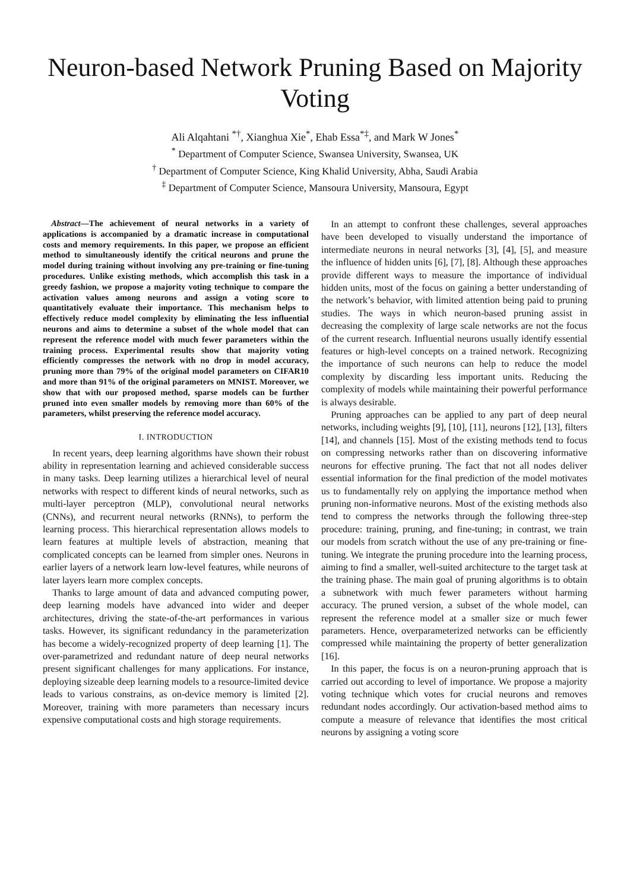Neuron-based Network Pruning Based on Majority Voting
Ali Alqahtani <sup>*†</sup>, Xianghua Xie<sup>*</sup>, Ehab Essa<sup>*‡</sup>, and Mark W Jones<sup>*</sup>
<sup>*</sup> Department of Computer Science, Swansea University, Swansea, UK
<sup>†</sup> Department of Computer Science, King Khalid University, Abha, Saudi Arabia
<sup>‡</sup> Department of Computer Science, Mansoura University, Mansoura, Egypt
Abstract—The achievement of neural networks in a variety of applications is accompanied by a dramatic increase in computational costs and memory requirements. In this paper, we propose an efficient method to simultaneously identify the critical neurons and prune the model during training without involving any pre-training or fine-tuning procedures. Unlike existing methods, which accomplish this task in a greedy fashion, we propose a majority voting technique to compare the activation values among neurons and assign a voting score to quantitatively evaluate their importance. This mechanism helps to effectively reduce model complexity by eliminating the less influential neurons and aims to determine a subset of the whole model that can represent the reference model with much fewer parameters within the training process. Experimental results show that majority voting efficiently compresses the network with no drop in model accuracy, pruning more than 79% of the original model parameters on CIFAR10 and more than 91% of the original parameters on MNIST. Moreover, we show that with our proposed method, sparse models can be further pruned into even smaller models by removing more than 60% of the parameters, whilst preserving the reference model accuracy.
I. INTRODUCTION
In recent years, deep learning algorithms have shown their robust ability in representation learning and achieved considerable success in many tasks. Deep learning utilizes a hierarchical level of neural networks with respect to different kinds of neural networks, such as multi-layer perceptron (MLP), convolutional neural networks (CNNs), and recurrent neural networks (RNNs), to perform the learning process. This hierarchical representation allows models to learn features at multiple levels of abstraction, meaning that complicated concepts can be learned from simpler ones. Neurons in earlier layers of a network learn low-level features, while neurons of later layers learn more complex concepts.
Thanks to large amount of data and advanced computing power, deep learning models have advanced into wider and deeper architectures, driving the state-of-the-art performances in various tasks. However, its significant redundancy in the parameterization has become a widely-recognized property of deep learning [1]. The over-parametrized and redundant nature of deep neural networks present significant challenges for many applications. For instance, deploying sizeable deep learning models to a resource-limited device leads to various constrains, as on-device memory is limited [2]. Moreover, training with more parameters than necessary incurs expensive computational costs and high storage requirements.
In an attempt to confront these challenges, several approaches have been developed to visually understand the importance of intermediate neurons in neural networks [3], [4], [5], and measure the influence of hidden units [6], [7], [8]. Although these approaches provide different ways to measure the importance of individual hidden units, most of the focus on gaining a better understanding of the network’s behavior, with limited attention being paid to pruning studies. The ways in which neuron-based pruning assist in decreasing the complexity of large scale networks are not the focus of the current research. Influential neurons usually identify essential features or high-level concepts on a trained network. Recognizing the importance of such neurons can help to reduce the model complexity by discarding less important units. Reducing the complexity of models while maintaining their powerful performance is always desirable.
Pruning approaches can be applied to any part of deep neural networks, including weights [9], [10], [11], neurons [12], [13], filters [14], and channels [15]. Most of the existing methods tend to focus on compressing networks rather than on discovering informative neurons for effective pruning. The fact that not all nodes deliver essential information for the final prediction of the model motivates us to fundamentally rely on applying the importance method when pruning non-informative neurons. Most of the existing methods also tend to compress the networks through the following three-step procedure: training, pruning, and fine-tuning; in contrast, we train our models from scratch without the use of any pre-training or fine-tuning. We integrate the pruning procedure into the learning process, aiming to find a smaller, well-suited architecture to the target task at the training phase. The main goal of pruning algorithms is to obtain a subnetwork with much fewer parameters without harming accuracy. The pruned version, a subset of the whole model, can represent the reference model at a smaller size or much fewer parameters. Hence, overparameterized networks can be efficiently compressed while maintaining the property of better generalization [16].
In this paper, the focus is on a neuron-pruning approach that is carried out according to level of importance. We propose a majority voting technique which votes for crucial neurons and removes redundant nodes accordingly. Our activation-based method aims to compute a measure of relevance that identifies the most critical neurons by assigning a voting score